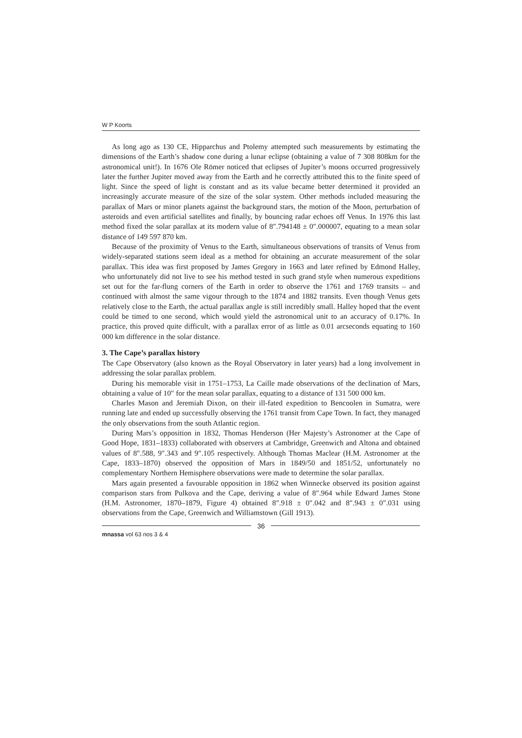W P Koorts
As long ago as 130 CE, Hipparchus and Ptolemy attempted such measurements by estimating the dimensions of the Earth’s shadow cone during a lunar eclipse (obtaining a value of 7 308 808km for the astronomical unit!). In 1676 Ole Römer noticed that eclipses of Jupiter’s moons occurred progressively later the further Jupiter moved away from the Earth and he correctly attributed this to the finite speed of light. Since the speed of light is constant and as its value became better determined it provided an increasingly accurate measure of the size of the solar system. Other methods included measuring the parallax of Mars or minor planets against the background stars, the motion of the Moon, perturbation of asteroids and even artificial satellites and finally, by bouncing radar echoes off Venus. In 1976 this last method fixed the solar parallax at its modern value of 8″.794148 ± 0″.000007, equating to a mean solar distance of 149 597 870 km.
Because of the proximity of Venus to the Earth, simultaneous observations of transits of Venus from widely-separated stations seem ideal as a method for obtaining an accurate measurement of the solar parallax. This idea was first proposed by James Gregory in 1663 and later refined by Edmond Halley, who unfortunately did not live to see his method tested in such grand style when numerous expeditions set out for the far-flung corners of the Earth in order to observe the 1761 and 1769 transits – and continued with almost the same vigour through to the 1874 and 1882 transits. Even though Venus gets relatively close to the Earth, the actual parallax angle is still incredibly small. Halley hoped that the event could be timed to one second, which would yield the astronomical unit to an accuracy of 0.17%. In practice, this proved quite difficult, with a parallax error of as little as 0.01 arcseconds equating to 160 000 km difference in the solar distance.
3. The Cape’s parallax history
The Cape Observatory (also known as the Royal Observatory in later years) had a long involvement in addressing the solar parallax problem.
During his memorable visit in 1751–1753, La Caille made observations of the declination of Mars, obtaining a value of 10″ for the mean solar parallax, equating to a distance of 131 500 000 km.
Charles Mason and Jeremiah Dixon, on their ill-fated expedition to Bencoolen in Sumatra, were running late and ended up successfully observing the 1761 transit from Cape Town. In fact, they managed the only observations from the south Atlantic region.
During Mars’s opposition in 1832, Thomas Henderson (Her Majesty’s Astronomer at the Cape of Good Hope, 1831–1833) collaborated with observers at Cambridge, Greenwich and Altona and obtained values of 8″.588, 9″.343 and 9″.105 respectively. Although Thomas Maclear (H.M. Astronomer at the Cape, 1833–1870) observed the opposition of Mars in 1849/50 and 1851/52, unfortunately no complementary Northern Hemisphere observations were made to determine the solar parallax.
Mars again presented a favourable opposition in 1862 when Winnecke observed its position against comparison stars from Pulkova and the Cape, deriving a value of 8″.964 while Edward James Stone (H.M. Astronomer, 1870–1879, Figure 4) obtained 8″.918 ± 0″.042 and 8″.943 ± 0″.031 using observations from the Cape, Greenwich and Williamstown (Gill 1913).
36
mnassa vol 63 nos 3 & 4